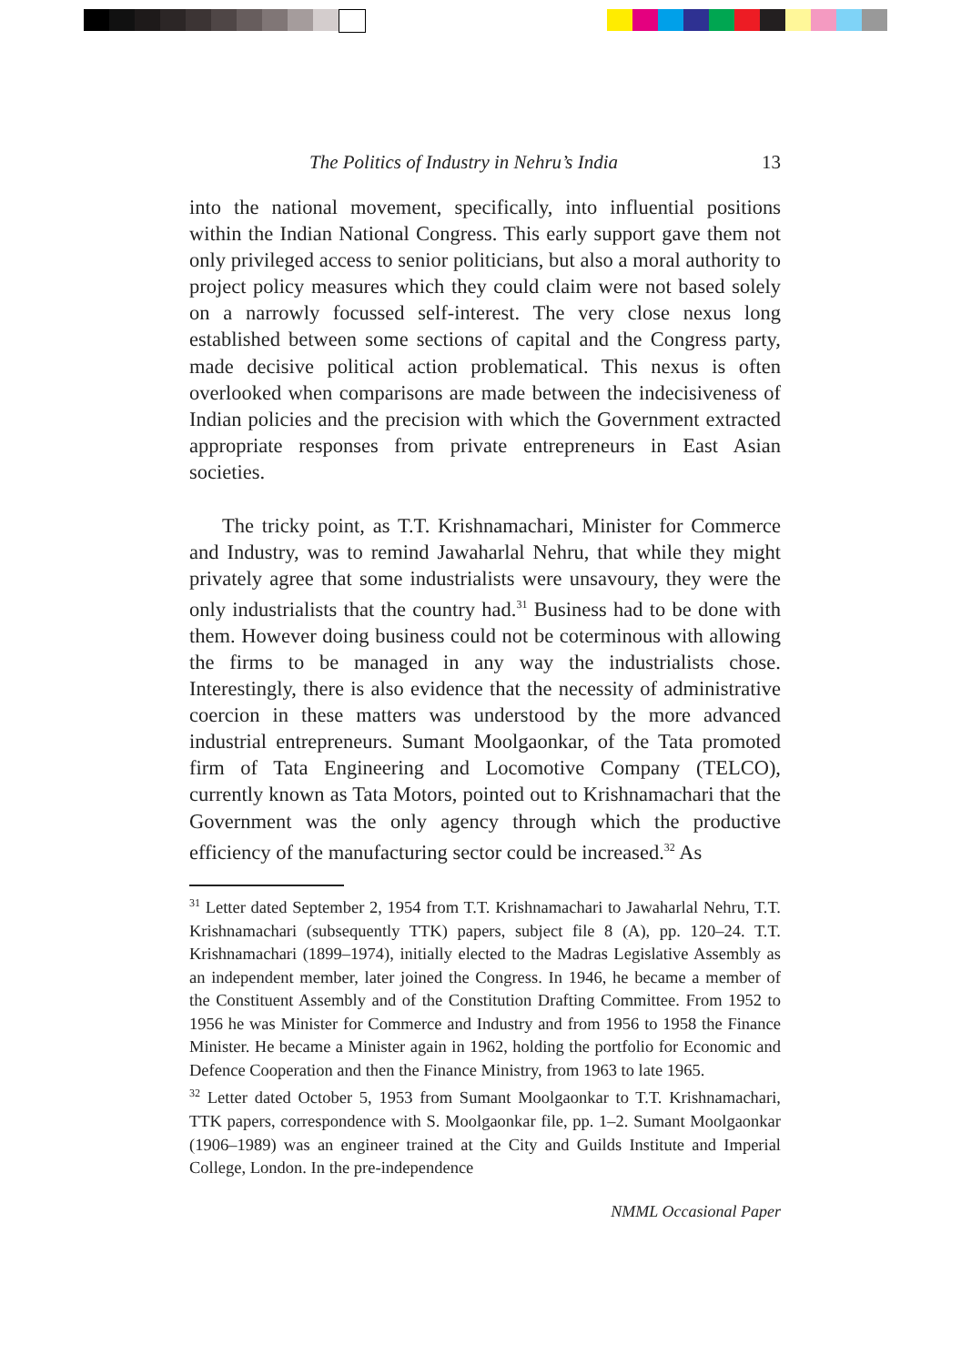The Politics of Industry in Nehru’s India 13
into the national movement, specifically, into influential positions within the Indian National Congress. This early support gave them not only privileged access to senior politicians, but also a moral authority to project policy measures which they could claim were not based solely on a narrowly focussed self-interest. The very close nexus long established between some sections of capital and the Congress party, made decisive political action problematical. This nexus is often overlooked when comparisons are made between the indecisiveness of Indian policies and the precision with which the Government extracted appropriate responses from private entrepreneurs in East Asian societies.
The tricky point, as T.T. Krishnamachari, Minister for Commerce and Industry, was to remind Jawaharlal Nehru, that while they might privately agree that some industrialists were unsavoury, they were the only industrialists that the country had.<sup>31</sup> Business had to be done with them. However doing business could not be coterminous with allowing the firms to be managed in any way the industrialists chose. Interestingly, there is also evidence that the necessity of administrative coercion in these matters was understood by the more advanced industrial entrepreneurs. Sumant Moolgaonkar, of the Tata promoted firm of Tata Engineering and Locomotive Company (TELCO), currently known as Tata Motors, pointed out to Krishnamachari that the Government was the only agency through which the productive efficiency of the manufacturing sector could be increased.<sup>32</sup> As
<sup>31</sup> Letter dated September 2, 1954 from T.T. Krishnamachari to Jawaharlal Nehru, T.T. Krishnamachari (subsequently TTK) papers, subject file 8 (A), pp. 120–24. T.T. Krishnamachari (1899–1974), initially elected to the Madras Legislative Assembly as an independent member, later joined the Congress. In 1946, he became a member of the Constituent Assembly and of the Constitution Drafting Committee. From 1952 to 1956 he was Minister for Commerce and Industry and from 1956 to 1958 the Finance Minister. He became a Minister again in 1962, holding the portfolio for Economic and Defence Cooperation and then the Finance Ministry, from 1963 to late 1965.
<sup>32</sup> Letter dated October 5, 1953 from Sumant Moolgaonkar to T.T. Krishnamachari, TTK papers, correspondence with S. Moolgaonkar file, pp. 1–2. Sumant Moolgaonkar (1906–1989) was an engineer trained at the City and Guilds Institute and Imperial College, London. In the pre-independence
NMML Occasional Paper